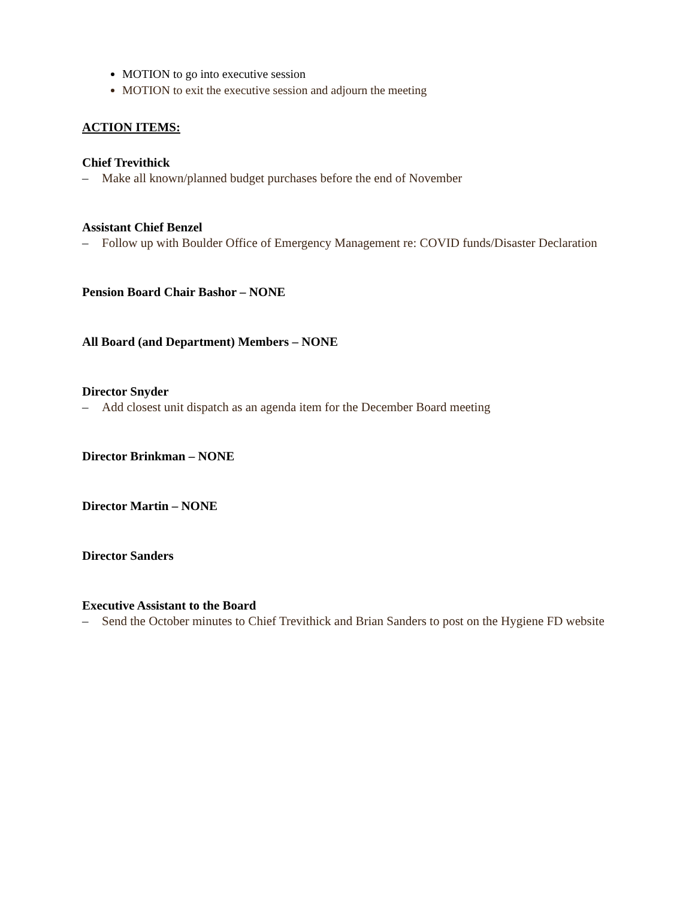MOTION to go into executive session
MOTION to exit the executive session and adjourn the meeting
ACTION ITEMS:
Chief Trevithick
– Make all known/planned budget purchases before the end of November
Assistant Chief Benzel
– Follow up with Boulder Office of Emergency Management re: COVID funds/Disaster Declaration
Pension Board Chair Bashor – NONE
All Board (and Department) Members – NONE
Director Snyder
– Add closest unit dispatch as an agenda item for the December Board meeting
Director Brinkman – NONE
Director Martin – NONE
Director Sanders
Executive Assistant to the Board
– Send the October minutes to Chief Trevithick and Brian Sanders to post on the Hygiene FD website